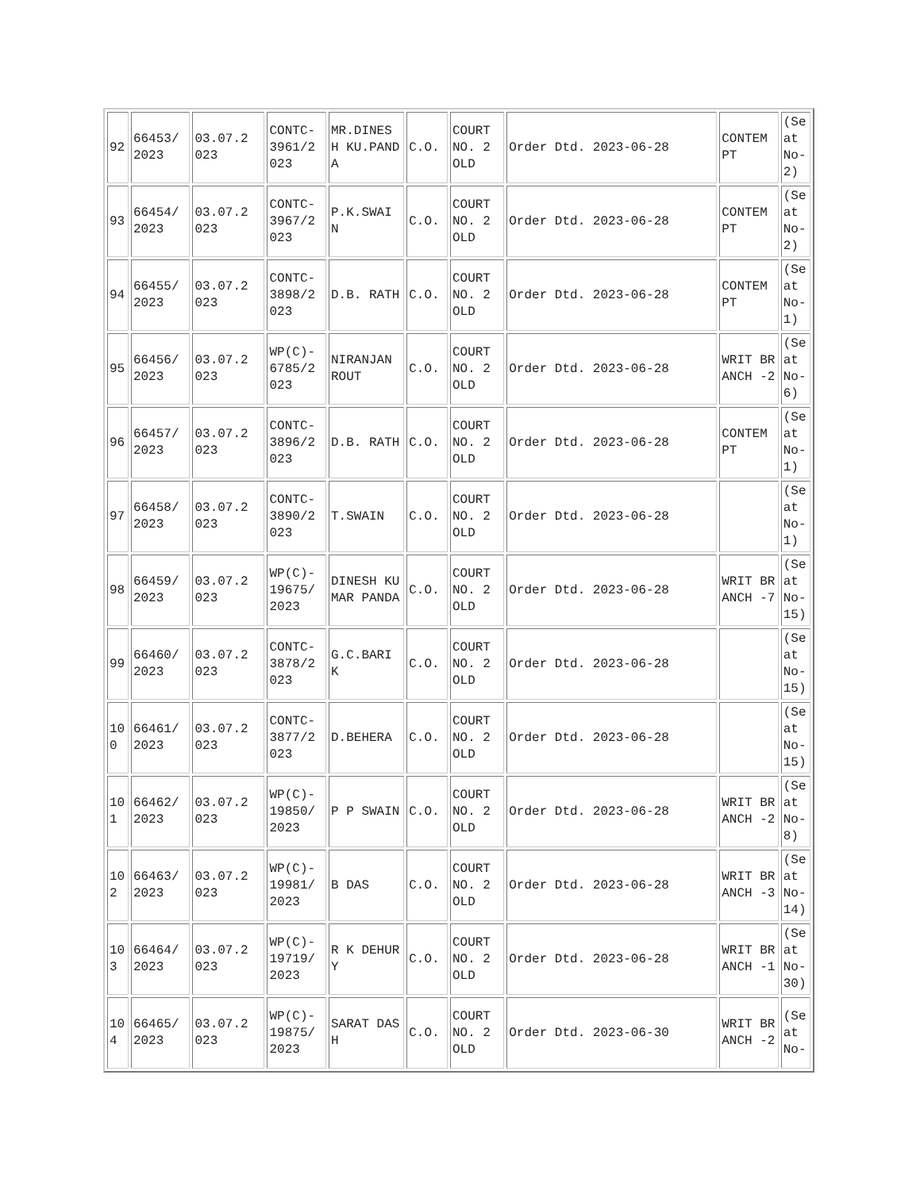| 92 | 66453/ 2023 | 03.07.2 023 | CONTC- 3961/2 023 | MR.DINES H KU.PANDA | C.O. | COURT NO. 2 OLD | Order Dtd. 2023-06-28 | CONTEM PT | (Se at No- 2) |
| 93 | 66454/ 2023 | 03.07.2 023 | CONTC- 3967/2 023 | P.K.SWAI N | C.O. | COURT NO. 2 OLD | Order Dtd. 2023-06-28 | CONTEM PT | (Se at No- 2) |
| 94 | 66455/ 2023 | 03.07.2 023 | CONTC- 3898/2 023 | D.B. RATH | C.O. | COURT NO. 2 OLD | Order Dtd. 2023-06-28 | CONTEM PT | (Se at No- 1) |
| 95 | 66456/ 2023 | 03.07.2 023 | WP(C)- 6785/2 023 | NIRANJAN ROUT | C.O. | COURT NO. 2 OLD | Order Dtd. 2023-06-28 | WRIT BRANCH -2 | (Se at No- 6) |
| 96 | 66457/ 2023 | 03.07.2 023 | CONTC- 3896/2 023 | D.B. RATH | C.O. | COURT NO. 2 OLD | Order Dtd. 2023-06-28 | CONTEM PT | (Se at No- 1) |
| 97 | 66458/ 2023 | 03.07.2 023 | CONTC- 3890/2 023 | T.SWAIN | C.O. | COURT NO. 2 OLD | Order Dtd. 2023-06-28 | | (Se at No- 1) |
| 98 | 66459/ 2023 | 03.07.2 023 | WP(C)- 19675/ 2023 | DINESH KUMAR PANDA | C.O. | COURT NO. 2 OLD | Order Dtd. 2023-06-28 | WRIT BRANCH -7 | (Se at No- 15) |
| 99 | 66460/ 2023 | 03.07.2 023 | CONTC- 3878/2 023 | G.C.BARI K | C.O. | COURT NO. 2 OLD | Order Dtd. 2023-06-28 | | (Se at No- 15) |
| 10 0 | 66461/ 2023 | 03.07.2 023 | CONTC- 3877/2 023 | D.BEHERA | C.O. | COURT NO. 2 OLD | Order Dtd. 2023-06-28 | | (Se at No- 15) |
| 10 1 | 66462/ 2023 | 03.07.2 023 | WP(C)- 19850/ 2023 | P P SWAIN | C.O. | COURT NO. 2 OLD | Order Dtd. 2023-06-28 | WRIT BRANCH -2 | (Se at No- 8) |
| 10 2 | 66463/ 2023 | 03.07.2 023 | WP(C)- 19981/ 2023 | B DAS | C.O. | COURT NO. 2 OLD | Order Dtd. 2023-06-28 | WRIT BRANCH -3 | (Se at No- 14) |
| 10 3 | 66464/ 2023 | 03.07.2 023 | WP(C)- 19719/ 2023 | R K DEHURY | C.O. | COURT NO. 2 OLD | Order Dtd. 2023-06-28 | WRIT BRANCH -1 | (Se at No- 30) |
| 10 4 | 66465/ 2023 | 03.07.2 023 | WP(C)- 19875/ 2023 | SARAT DASH | C.O. | COURT NO. 2 OLD | Order Dtd. 2023-06-30 | WRIT BRANCH -2 | (Se at No- |